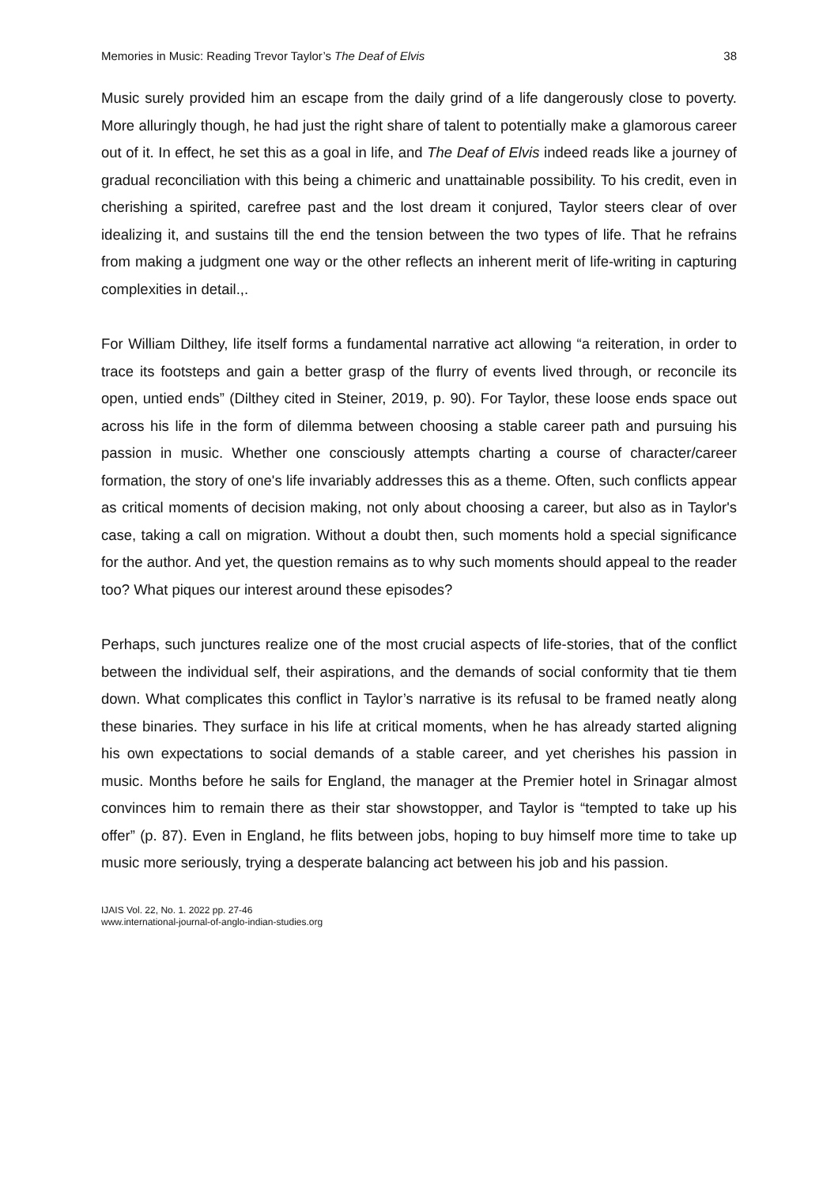Memories in Music: Reading Trevor Taylor’s The Deaf of Elvis 38
Music surely provided him an escape from the daily grind of a life dangerously close to poverty. More alluringly though, he had just the right share of talent to potentially make a glamorous career out of it. In effect, he set this as a goal in life, and The Deaf of Elvis indeed reads like a journey of gradual reconciliation with this being a chimeric and unattainable possibility. To his credit, even in cherishing a spirited, carefree past and the lost dream it conjured, Taylor steers clear of over idealizing it, and sustains till the end the tension between the two types of life. That he refrains from making a judgment one way or the other reflects an inherent merit of life-writing in capturing complexities in detail.,.
For William Dilthey, life itself forms a fundamental narrative act allowing “a reiteration, in order to trace its footsteps and gain a better grasp of the flurry of events lived through, or reconcile its open, untied ends” (Dilthey cited in Steiner, 2019, p. 90). For Taylor, these loose ends space out across his life in the form of dilemma between choosing a stable career path and pursuing his passion in music. Whether one consciously attempts charting a course of character/career formation, the story of one's life invariably addresses this as a theme. Often, such conflicts appear as critical moments of decision making, not only about choosing a career, but also as in Taylor's case, taking a call on migration. Without a doubt then, such moments hold a special significance for the author. And yet, the question remains as to why such moments should appeal to the reader too? What piques our interest around these episodes?
Perhaps, such junctures realize one of the most crucial aspects of life-stories, that of the conflict between the individual self, their aspirations, and the demands of social conformity that tie them down. What complicates this conflict in Taylor’s narrative is its refusal to be framed neatly along these binaries. They surface in his life at critical moments, when he has already started aligning his own expectations to social demands of a stable career, and yet cherishes his passion in music. Months before he sails for England, the manager at the Premier hotel in Srinagar almost convinces him to remain there as their star showstopper, and Taylor is “tempted to take up his offer” (p. 87). Even in England, he flits between jobs, hoping to buy himself more time to take up music more seriously, trying a desperate balancing act between his job and his passion.
IJAIS Vol. 22, No. 1. 2022 pp. 27-46
www.international-journal-of-anglo-indian-studies.org